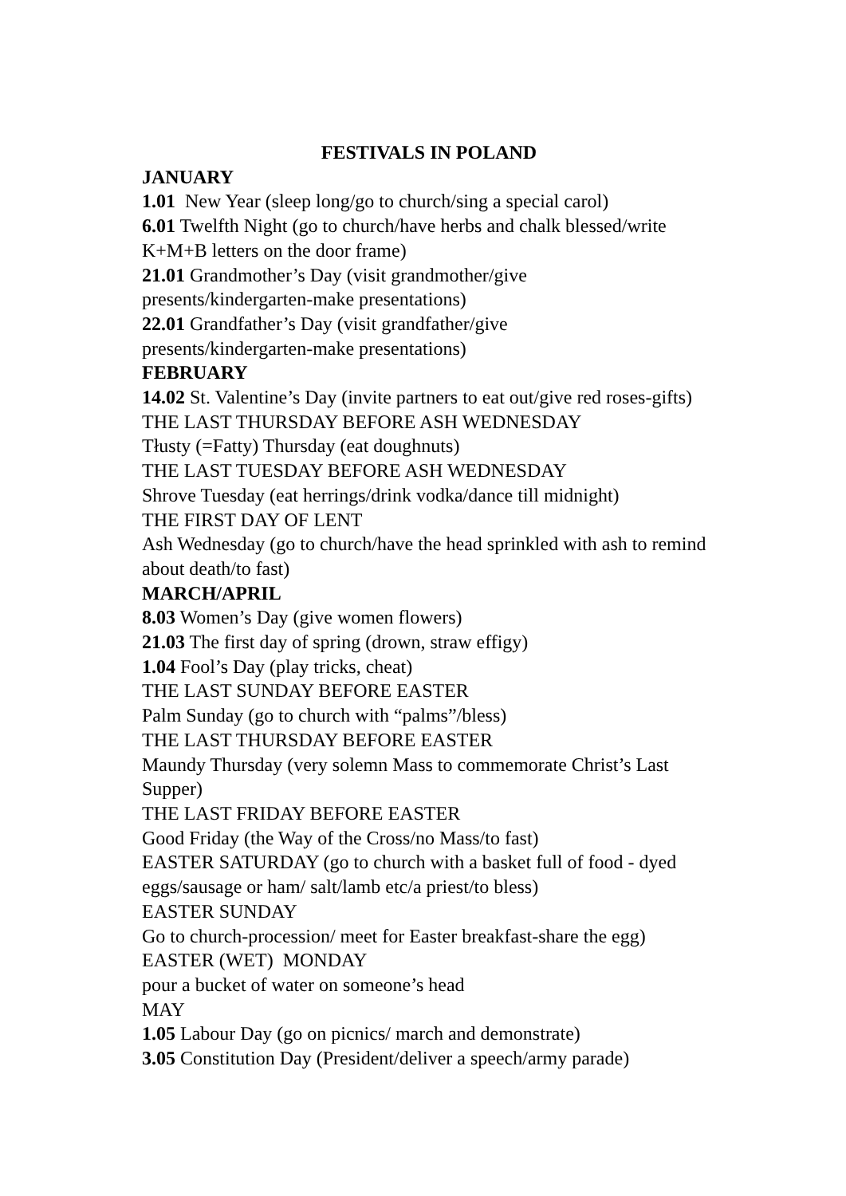FESTIVALS IN POLAND
JANUARY
1.01 New Year (sleep long/go to church/sing a special carol)
6.01 Twelfth Night (go to church/have herbs and chalk blessed/write K+M+B letters on the door frame)
21.01 Grandmother’s Day (visit grandmother/give
presents/kindergarten-make presentations)
22.01 Grandfather’s Day (visit grandfather/give
presents/kindergarten-make presentations)
FEBRUARY
14.02 St. Valentine’s Day (invite partners to eat out/give red roses-gifts)
THE LAST THURSDAY BEFORE ASH WEDNESDAY
Tłusty (=Fatty) Thursday (eat doughnuts)
THE LAST TUESDAY BEFORE ASH WEDNESDAY
Shrove Tuesday (eat herrings/drink vodka/dance till midnight)
THE FIRST DAY OF LENT
Ash Wednesday (go to church/have the head sprinkled with ash to remind about death/to fast)
MARCH/APRIL
8.03 Women’s Day (give women flowers)
21.03 The first day of spring (drown, straw effigy)
1.04 Fool’s Day (play tricks, cheat)
THE LAST SUNDAY BEFORE EASTER
Palm Sunday (go to church with “palms”/bless)
THE LAST THURSDAY BEFORE EASTER
Maundy Thursday (very solemn Mass to commemorate Christ’s Last Supper)
THE LAST FRIDAY BEFORE EASTER
Good Friday (the Way of the Cross/no Mass/to fast)
EASTER SATURDAY (go to church with a basket full of food - dyed eggs/sausage or ham/ salt/lamb etc/a priest/to bless)
EASTER SUNDAY
Go to church-procession/ meet for Easter breakfast-share the egg)
EASTER (WET) MONDAY
pour a bucket of water on someone’s head
MAY
1.05 Labour Day (go on picnics/ march and demonstrate)
3.05 Constitution Day (President/deliver a speech/army parade)